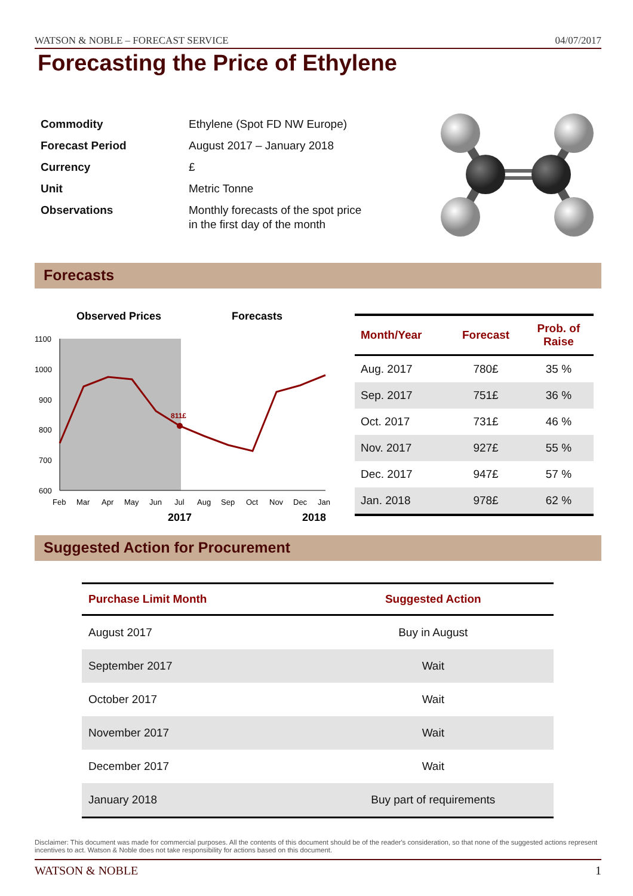WATSON & NOBLE – FORECAST SERVICE 04/07/2017
Forecasting the Price of Ethylene
| Commodity | Ethylene (Spot FD NW Europe) |
| Forecast Period | August 2017 – January 2018 |
| Currency | £ |
| Unit | Metric Tonne |
| Observations | Monthly forecasts of the spot price in the first day of the month |
Forecasts
Observed Prices
Forecasts
1100
1000
900
800
700
600
Feb
Mar
Apr
May
Jun
Jul
Aug
Sep
Oct
Nov
Dec
Jan
2017
2018
811£
| Month/Year | Forecast | Prob. of Raise |
| --- | --- | --- |
| Aug. 2017 | 780£ | 35 % |
| Sep. 2017 | 751£ | 36 % |
| Oct. 2017 | 731£ | 46 % |
| Nov. 2017 | 927£ | 55 % |
| Dec. 2017 | 947£ | 57 % |
| Jan. 2018 | 978£ | 62 % |
Suggested Action for Procurement
| Purchase Limit Month | Suggested Action |
| --- | --- |
| August 2017 | Buy in August |
| September 2017 | Wait |
| October 2017 | Wait |
| November 2017 | Wait |
| December 2017 | Wait |
| January 2018 | Buy part of requirements |
Disclaimer: This document was made for commercial purposes. All the contents of this document should be of the reader's consideration, so that none of the suggested actions represent incentives to act. Watson & Noble does not take responsibility for actions based on this document.
WATSON & NOBLE 1